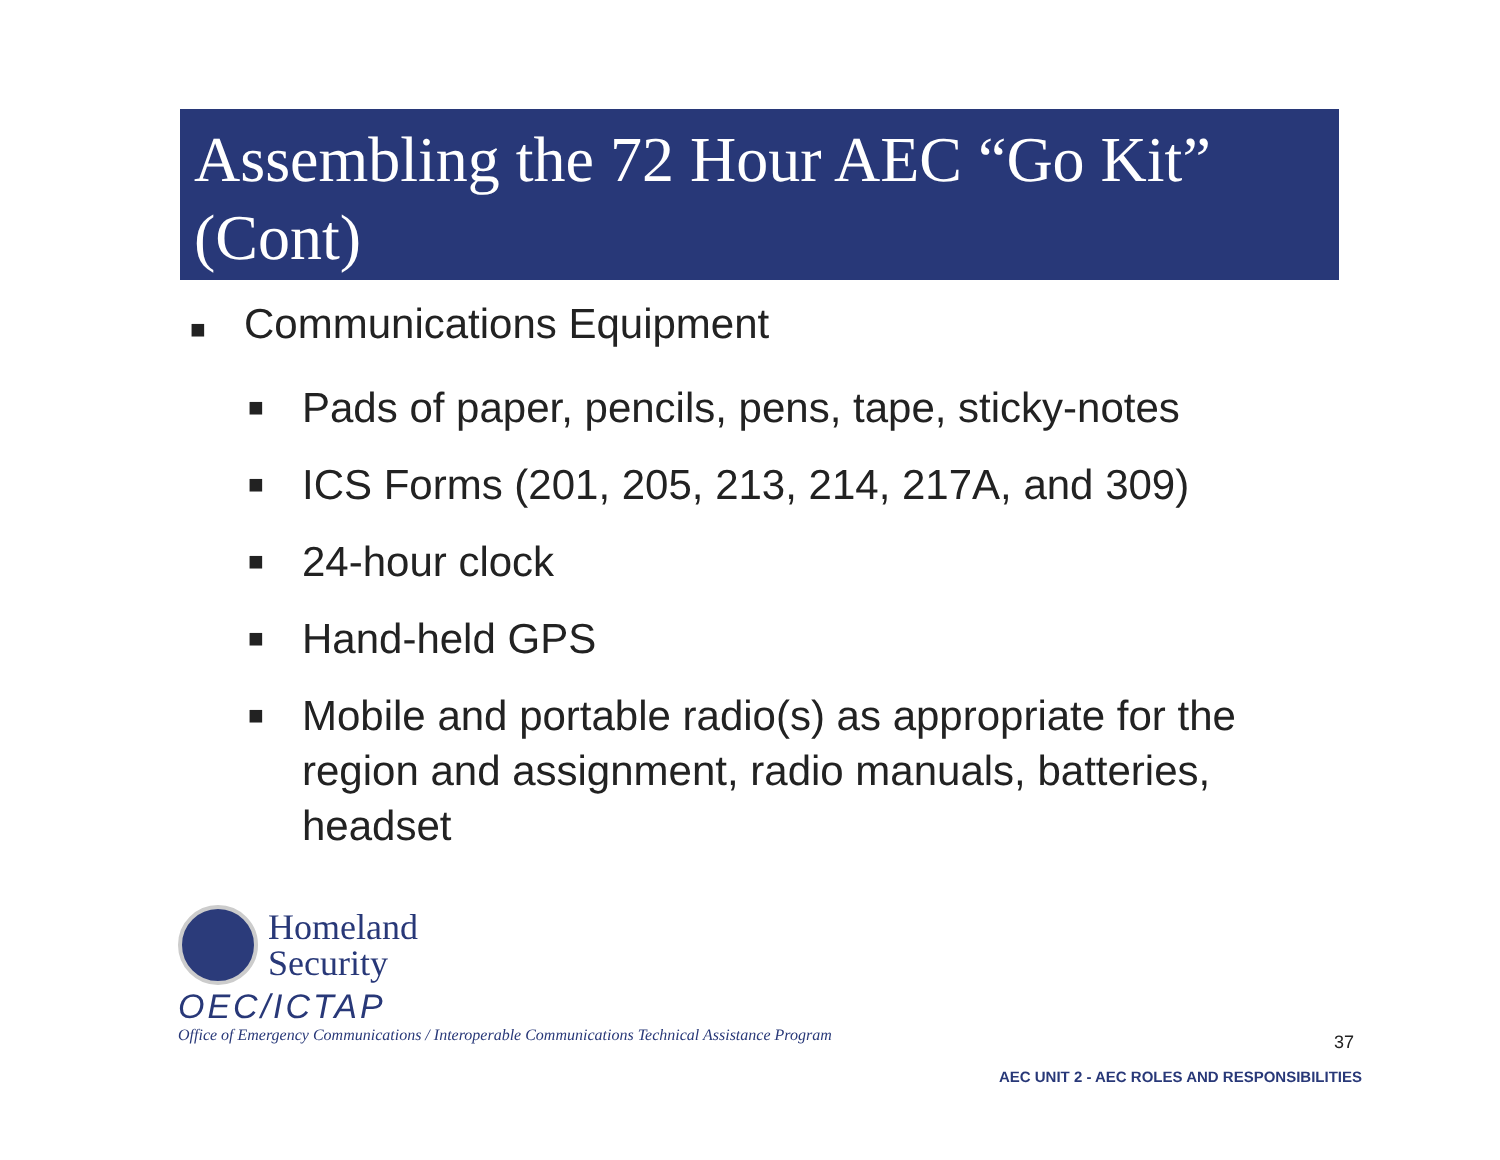Assembling the 72 Hour AEC “Go Kit” (Cont)
■ Communications Equipment
■ Pads of paper, pencils, pens, tape, sticky-notes
■ ICS Forms (201, 205, 213, 214, 217A, and 309)
■ 24-hour clock
■ Hand-held GPS
■ Mobile and portable radio(s) as appropriate for the region and assignment, radio manuals, batteries, headset
Homeland
Security
OEC/ICTAP
Office of Emergency Communications / Interoperable Communications Technical Assistance Program
37
AEC UNIT 2 - AEC ROLES AND RESPONSIBILITIES